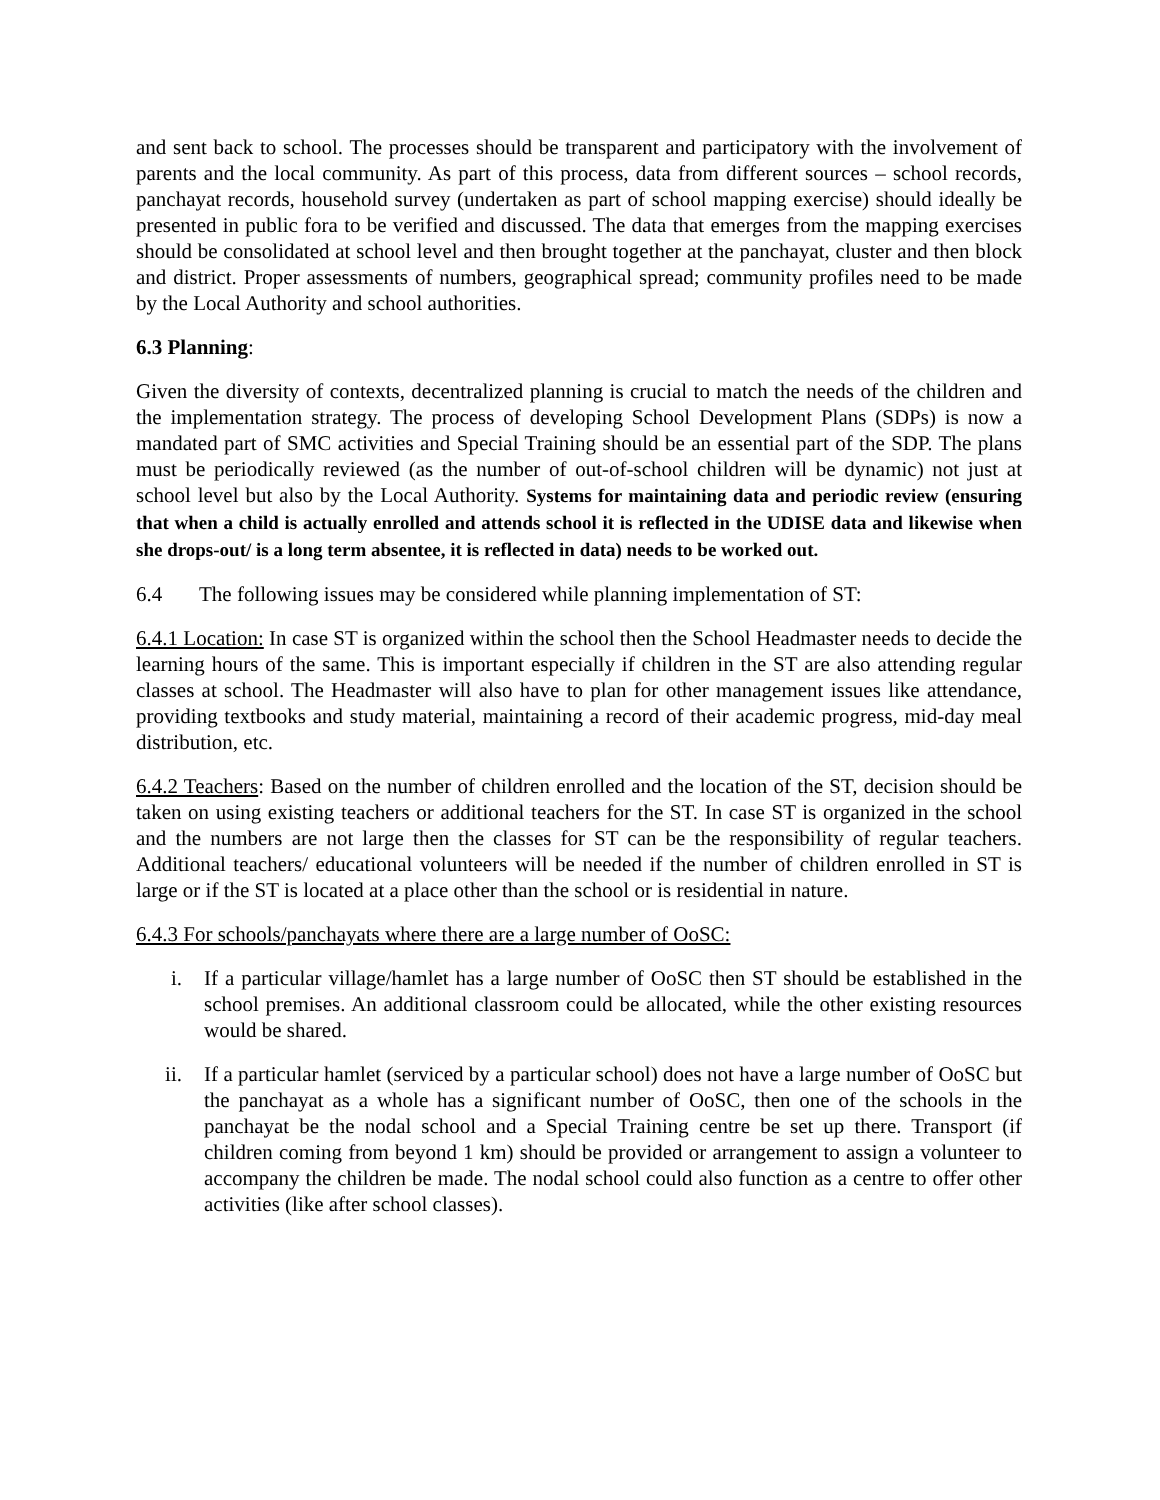and sent back to school. The processes should be transparent and participatory with the involvement of parents and the local community. As part of this process, data from different sources – school records, panchayat records, household survey (undertaken as part of school mapping exercise) should ideally be presented in public fora to be verified and discussed. The data that emerges from the mapping exercises should be consolidated at school level and then brought together at the panchayat, cluster and then block and district. Proper assessments of numbers, geographical spread; community profiles need to be made by the Local Authority and school authorities.
6.3 Planning:
Given the diversity of contexts, decentralized planning is crucial to match the needs of the children and the implementation strategy. The process of developing School Development Plans (SDPs) is now a mandated part of SMC activities and Special Training should be an essential part of the SDP. The plans must be periodically reviewed (as the number of out-of-school children will be dynamic) not just at school level but also by the Local Authority. Systems for maintaining data and periodic review (ensuring that when a child is actually enrolled and attends school it is reflected in the UDISE data and likewise when she drops-out/ is a long term absentee, it is reflected in data) needs to be worked out.
6.4 The following issues may be considered while planning implementation of ST:
6.4.1 Location: In case ST is organized within the school then the School Headmaster needs to decide the learning hours of the same. This is important especially if children in the ST are also attending regular classes at school. The Headmaster will also have to plan for other management issues like attendance, providing textbooks and study material, maintaining a record of their academic progress, mid-day meal distribution, etc.
6.4.2 Teachers: Based on the number of children enrolled and the location of the ST, decision should be taken on using existing teachers or additional teachers for the ST. In case ST is organized in the school and the numbers are not large then the classes for ST can be the responsibility of regular teachers. Additional teachers/ educational volunteers will be needed if the number of children enrolled in ST is large or if the ST is located at a place other than the school or is residential in nature.
6.4.3 For schools/panchayats where there are a large number of OoSC:
i. If a particular village/hamlet has a large number of OoSC then ST should be established in the school premises. An additional classroom could be allocated, while the other existing resources would be shared.
ii. If a particular hamlet (serviced by a particular school) does not have a large number of OoSC but the panchayat as a whole has a significant number of OoSC, then one of the schools in the panchayat be the nodal school and a Special Training centre be set up there. Transport (if children coming from beyond 1 km) should be provided or arrangement to assign a volunteer to accompany the children be made. The nodal school could also function as a centre to offer other activities (like after school classes).